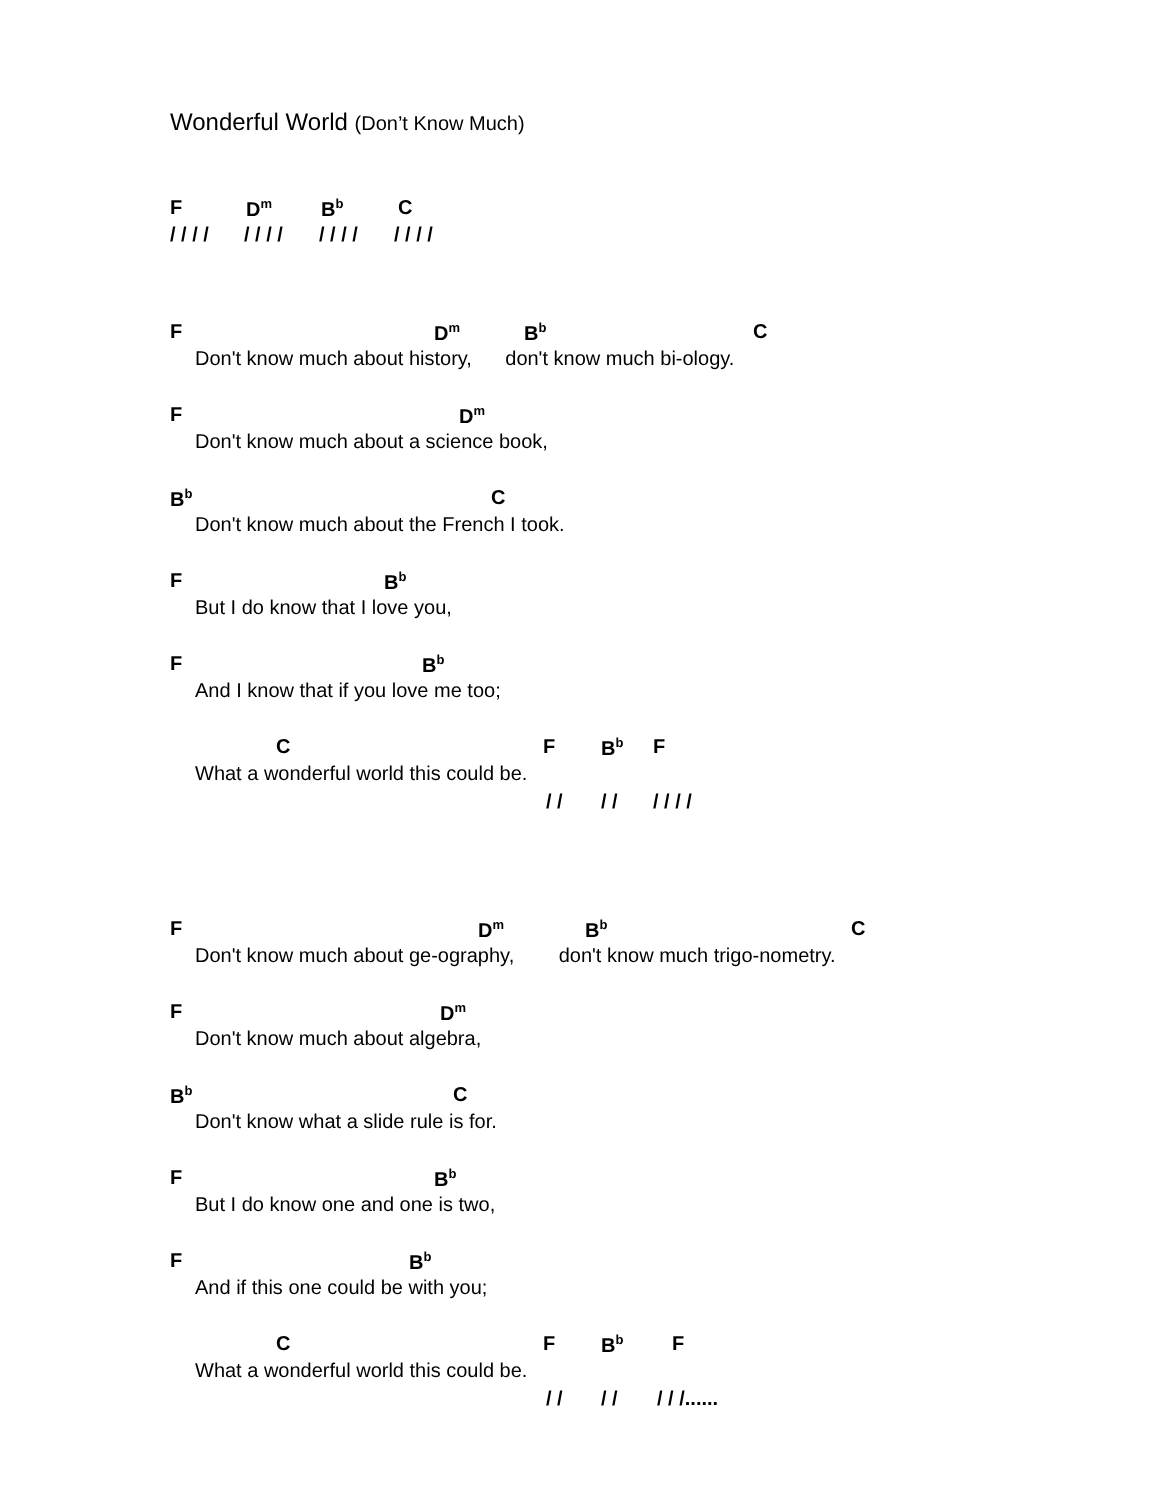Wonderful World (Don’t Know Much)
F D<sup>m</sup> B<sup>b</sup> C
/ / / / / / / / / / / / / / / /
F D<sup>m</sup> B<sup>b</sup> C
Don't know much about history, don't know much bi-ology.
F D<sup>m</sup>
Don't know much about a science book,
B<sup>b</sup> C
Don't know much about the French I took.
F B<sup>b</sup>
But I do know that I love you,
F B<sup>b</sup>
And I know that if you love me too;
C F B<sup>b</sup> F
What a wonderful world this could be.
/ / / / / / / /
F D<sup>m</sup> B<sup>b</sup> C
Don't know much about ge-ography, don't know much trigo-nometry.
F D<sup>m</sup>
Don't know much about algebra,
B<sup>b</sup> C
Don't know what a slide rule is for.
F B<sup>b</sup>
But I do know one and one is two,
F B<sup>b</sup>
And if this one could be with you;
C F B<sup>b</sup> F
What a wonderful world this could be.
/ / / / / / /......